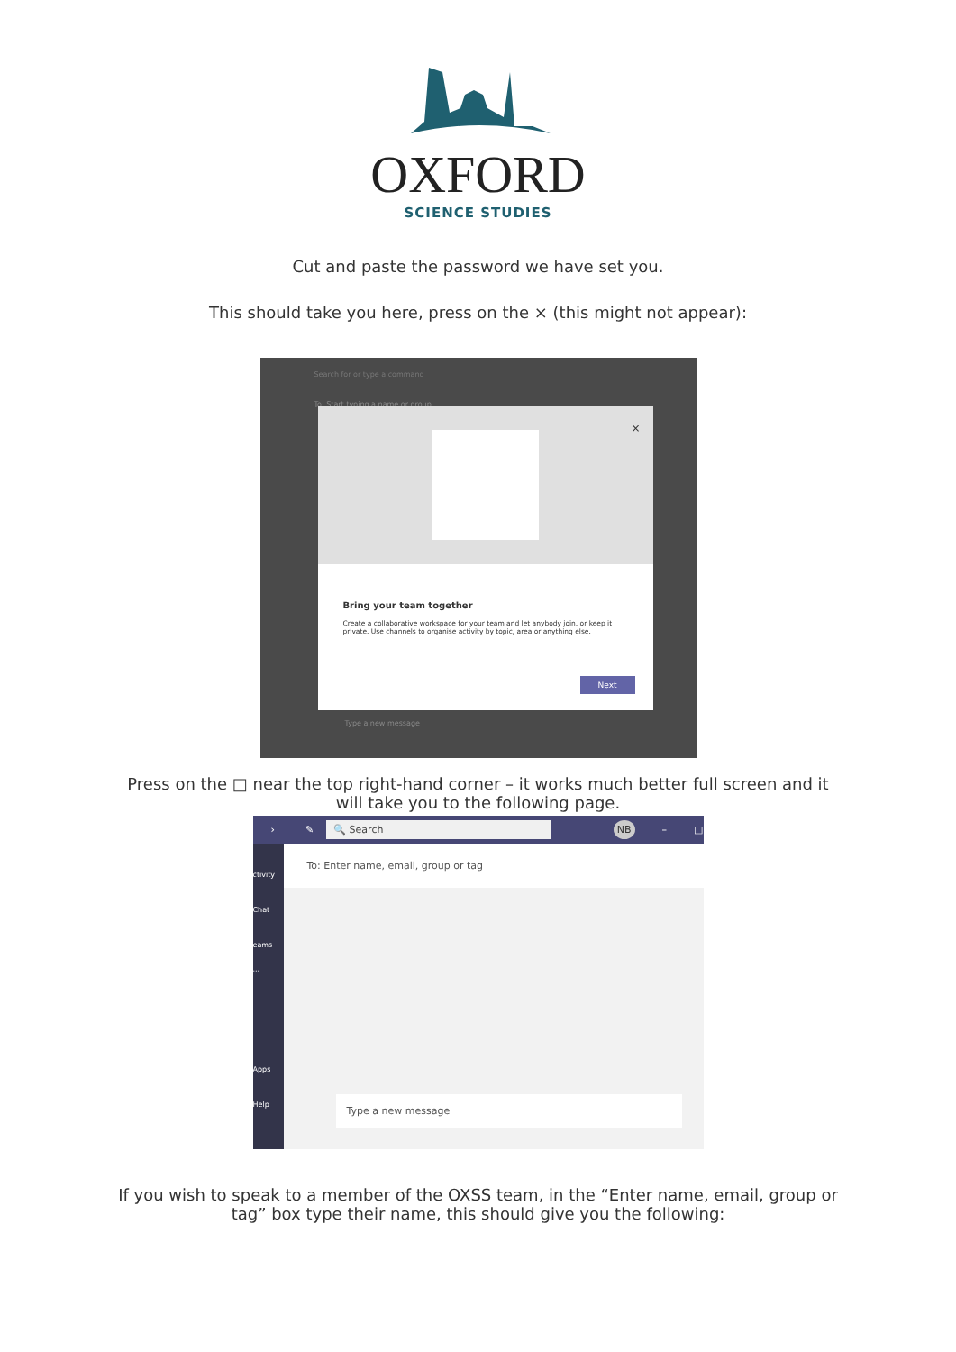OXFORD
SCIENCE STUDIES
Cut and paste the password we have set you.
This should take you here, press on the × (this might not appear):
Search for or type a command
To: Start typing a name or group
×
Bring your team together
Create a collaborative workspace for your team and let anybody join, or keep it private. Use channels to organise activity by topic, area or anything else.
Next
Type a new message
Press on the □ near the top right-hand corner – it works much better full screen and it will take you to the following page.
› ✎ 🔍 Search NB – □
ctivity
Chat
eams
···
Apps
Help
To: Enter name, email, group or tag
Type a new message
If you wish to speak to a member of the OXSS team, in the “Enter name, email, group or tag” box type their name, this should give you the following: